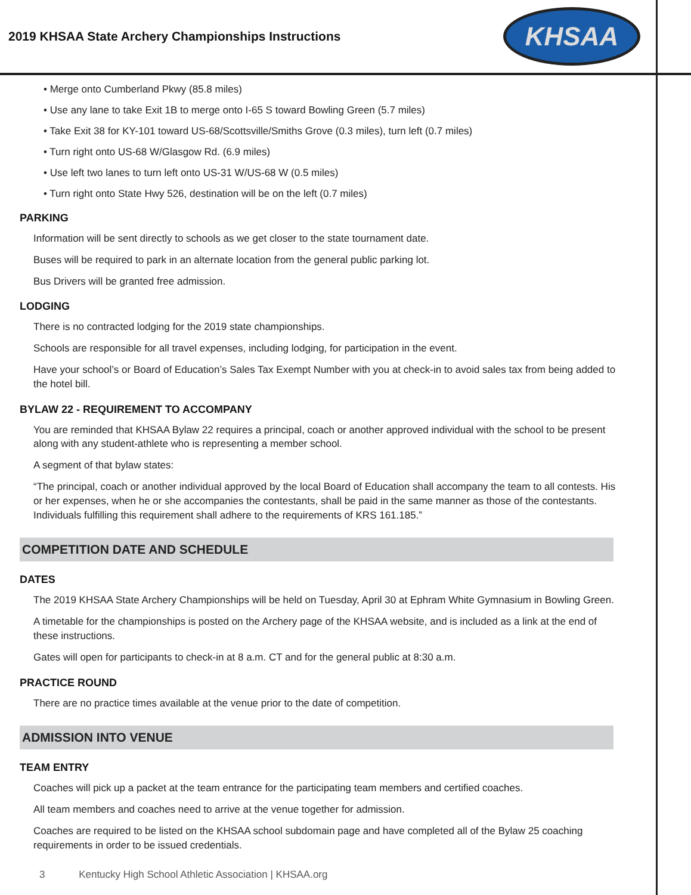2019 KHSAA State Archery Championships Instructions
KHSAA
• Merge onto Cumberland Pkwy (85.8 miles)
• Use any lane to take Exit 1B to merge onto I-65 S toward Bowling Green (5.7 miles)
• Take Exit 38 for KY-101 toward US-68/Scottsville/Smiths Grove (0.3 miles), turn left (0.7 miles)
• Turn right onto US-68 W/Glasgow Rd. (6.9 miles)
• Use left two lanes to turn left onto US-31 W/US-68 W (0.5 miles)
• Turn right onto State Hwy 526, destination will be on the left (0.7 miles)
PARKING
Information will be sent directly to schools as we get closer to the state tournament date.
Buses will be required to park in an alternate location from the general public parking lot.
Bus Drivers will be granted free admission.
LODGING
There is no contracted lodging for the 2019 state championships.
Schools are responsible for all travel expenses, including lodging, for participation in the event.
Have your school’s or Board of Education’s Sales Tax Exempt Number with you at check-in to avoid sales tax from being added to the hotel bill.
BYLAW 22 - REQUIREMENT TO ACCOMPANY
You are reminded that KHSAA Bylaw 22 requires a principal, coach or another approved individual with the school to be present along with any student-athlete who is representing a member school.
A segment of that bylaw states:
“The principal, coach or another individual approved by the local Board of Education shall accompany the team to all contests. His or her expenses, when he or she accompanies the contestants, shall be paid in the same manner as those of the contestants. Individuals fulfilling this requirement shall adhere to the requirements of KRS 161.185.”
COMPETITION DATE AND SCHEDULE
DATES
The 2019 KHSAA State Archery Championships will be held on Tuesday, April 30 at Ephram White Gymnasium in Bowling Green.
A timetable for the championships is posted on the Archery page of the KHSAA website, and is included as a link at the end of these instructions.
Gates will open for participants to check-in at 8 a.m. CT and for the general public at 8:30 a.m.
PRACTICE ROUND
There are no practice times available at the venue prior to the date of competition.
ADMISSION INTO VENUE
TEAM ENTRY
Coaches will pick up a packet at the team entrance for the participating team members and certified coaches.
All team members and coaches need to arrive at the venue together for admission.
Coaches are required to be listed on the KHSAA school subdomain page and have completed all of the Bylaw 25 coaching requirements in order to be issued credentials.
3 Kentucky High School Athletic Association | KHSAA.org